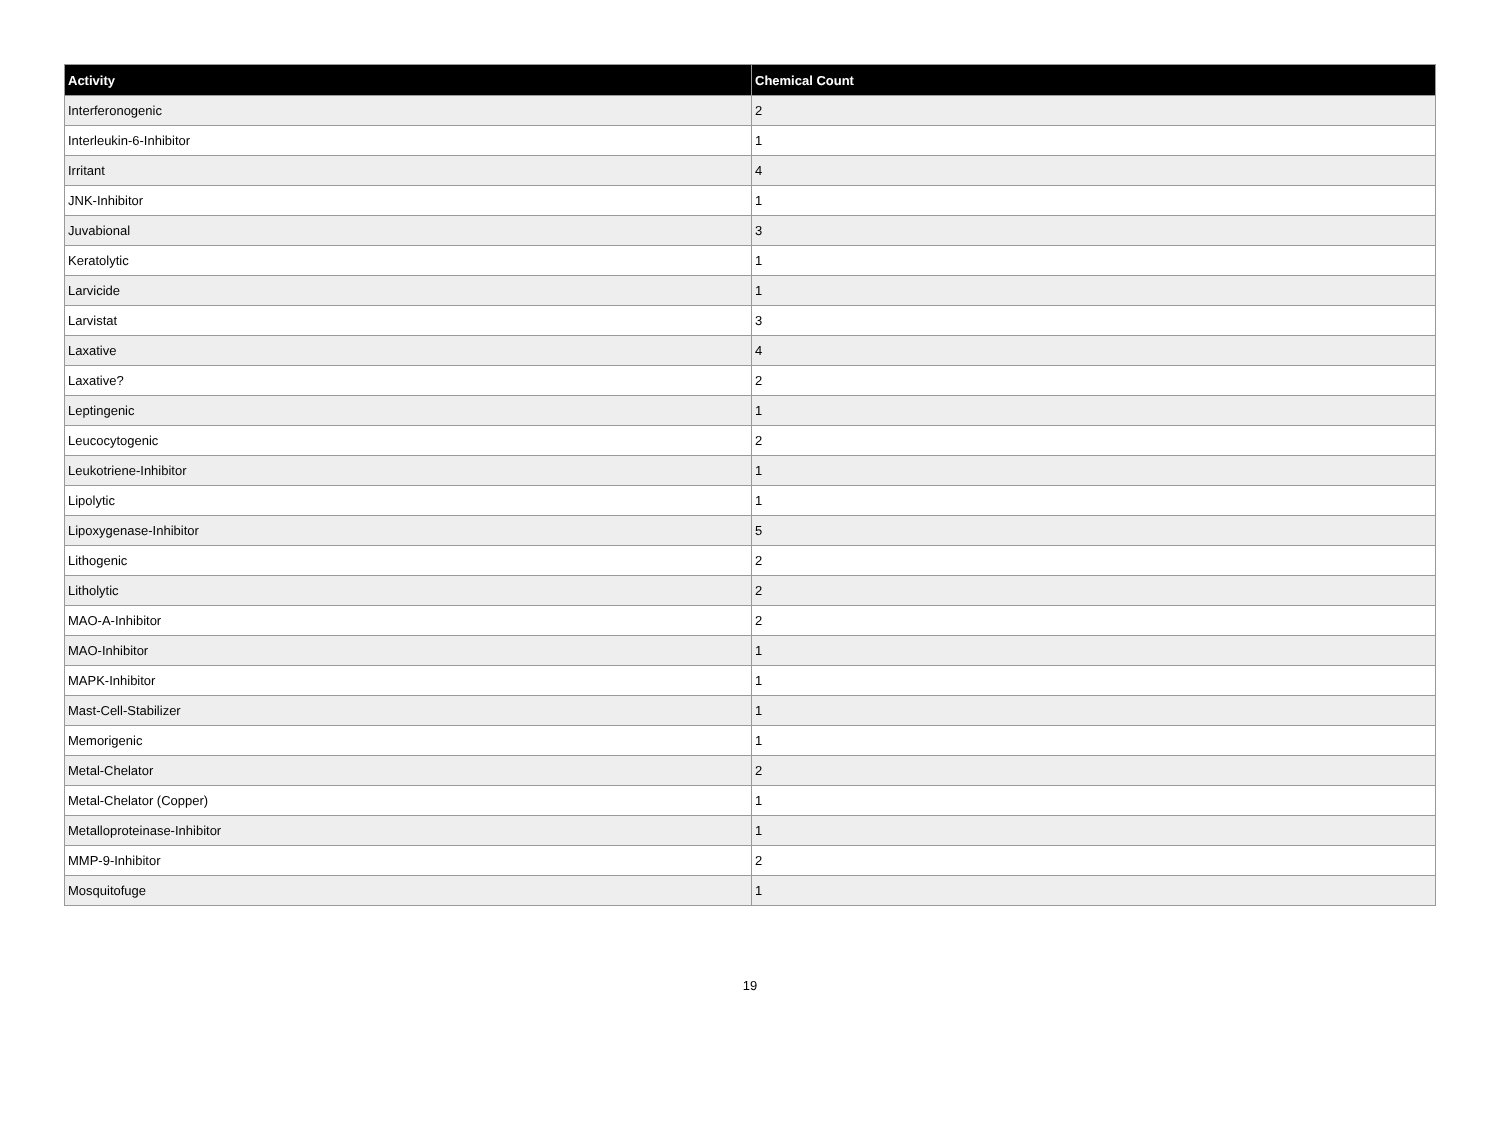| Activity | Chemical Count |
| --- | --- |
| Interferonogenic | 2 |
| Interleukin-6-Inhibitor | 1 |
| Irritant | 4 |
| JNK-Inhibitor | 1 |
| Juvabional | 3 |
| Keratolytic | 1 |
| Larvicide | 1 |
| Larvistat | 3 |
| Laxative | 4 |
| Laxative? | 2 |
| Leptingenic | 1 |
| Leucocytogenic | 2 |
| Leukotriene-Inhibitor | 1 |
| Lipolytic | 1 |
| Lipoxygenase-Inhibitor | 5 |
| Lithogenic | 2 |
| Litholytic | 2 |
| MAO-A-Inhibitor | 2 |
| MAO-Inhibitor | 1 |
| MAPK-Inhibitor | 1 |
| Mast-Cell-Stabilizer | 1 |
| Memorigenic | 1 |
| Metal-Chelator | 2 |
| Metal-Chelator (Copper) | 1 |
| Metalloproteinase-Inhibitor | 1 |
| MMP-9-Inhibitor | 2 |
| Mosquitofuge | 1 |
19